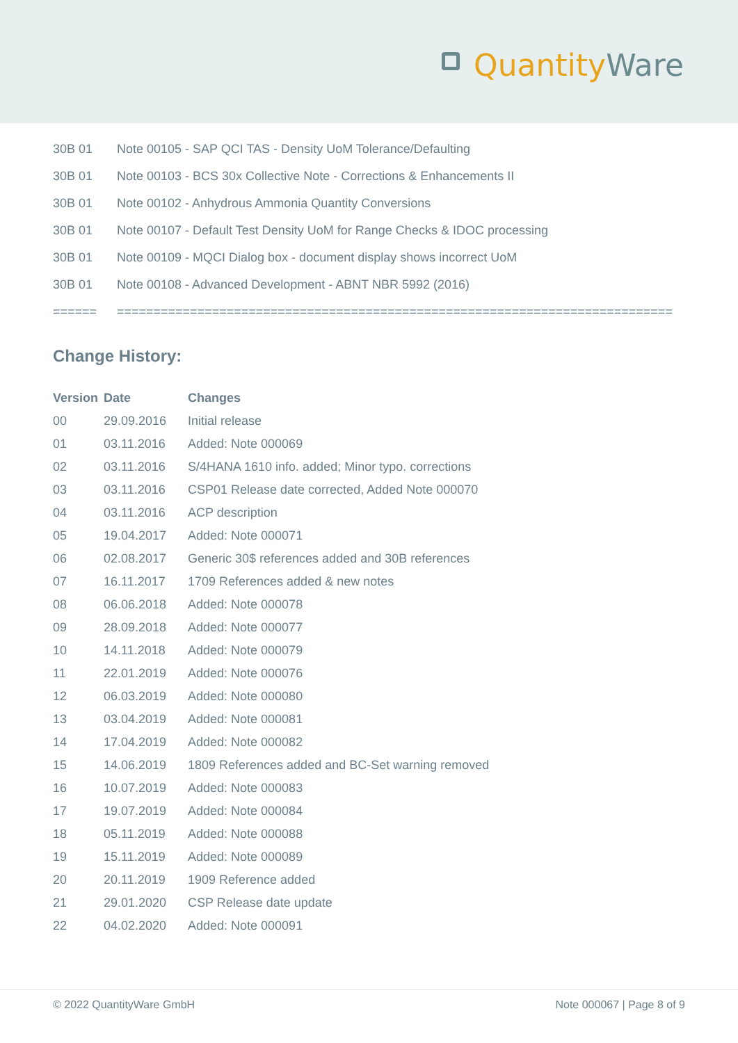Quantity Ware
| 30B 01 | Note 00105 - SAP QCI TAS - Density UoM Tolerance/Defaulting |
| 30B 01 | Note 00103 - BCS 30x Collective Note - Corrections & Enhancements II |
| 30B 01 | Note 00102 - Anhydrous Ammonia Quantity Conversions |
| 30B 01 | Note 00107 - Default Test Density UoM for Range Checks & IDOC processing |
| 30B 01 | Note 00109 - MQCI Dialog box - document display shows incorrect UoM |
| 30B 01 | Note 00108 - Advanced Development - ABNT NBR 5992 (2016) |
| ====== | ============================================================================ |
Change History:
| Version | Date | Changes |
| --- | --- | --- |
| 00 | 29.09.2016 | Initial release |
| 01 | 03.11.2016 | Added: Note 000069 |
| 02 | 03.11.2016 | S/4HANA 1610 info. added; Minor typo. corrections |
| 03 | 03.11.2016 | CSP01 Release date corrected, Added Note 000070 |
| 04 | 03.11.2016 | ACP description |
| 05 | 19.04.2017 | Added: Note 000071 |
| 06 | 02.08.2017 | Generic 30$ references added and 30B references |
| 07 | 16.11.2017 | 1709 References added & new notes |
| 08 | 06.06.2018 | Added: Note 000078 |
| 09 | 28.09.2018 | Added: Note 000077 |
| 10 | 14.11.2018 | Added: Note 000079 |
| 11 | 22.01.2019 | Added: Note 000076 |
| 12 | 06.03.2019 | Added: Note 000080 |
| 13 | 03.04.2019 | Added: Note 000081 |
| 14 | 17.04.2019 | Added: Note 000082 |
| 15 | 14.06.2019 | 1809 References added and BC-Set warning removed |
| 16 | 10.07.2019 | Added: Note 000083 |
| 17 | 19.07.2019 | Added: Note 000084 |
| 18 | 05.11.2019 | Added: Note 000088 |
| 19 | 15.11.2019 | Added: Note 000089 |
| 20 | 20.11.2019 | 1909 Reference added |
| 21 | 29.01.2020 | CSP Release date update |
| 22 | 04.02.2020 | Added: Note 000091 |
© 2022 QuantityWare GmbH Note 000067 | Page 8 of 9